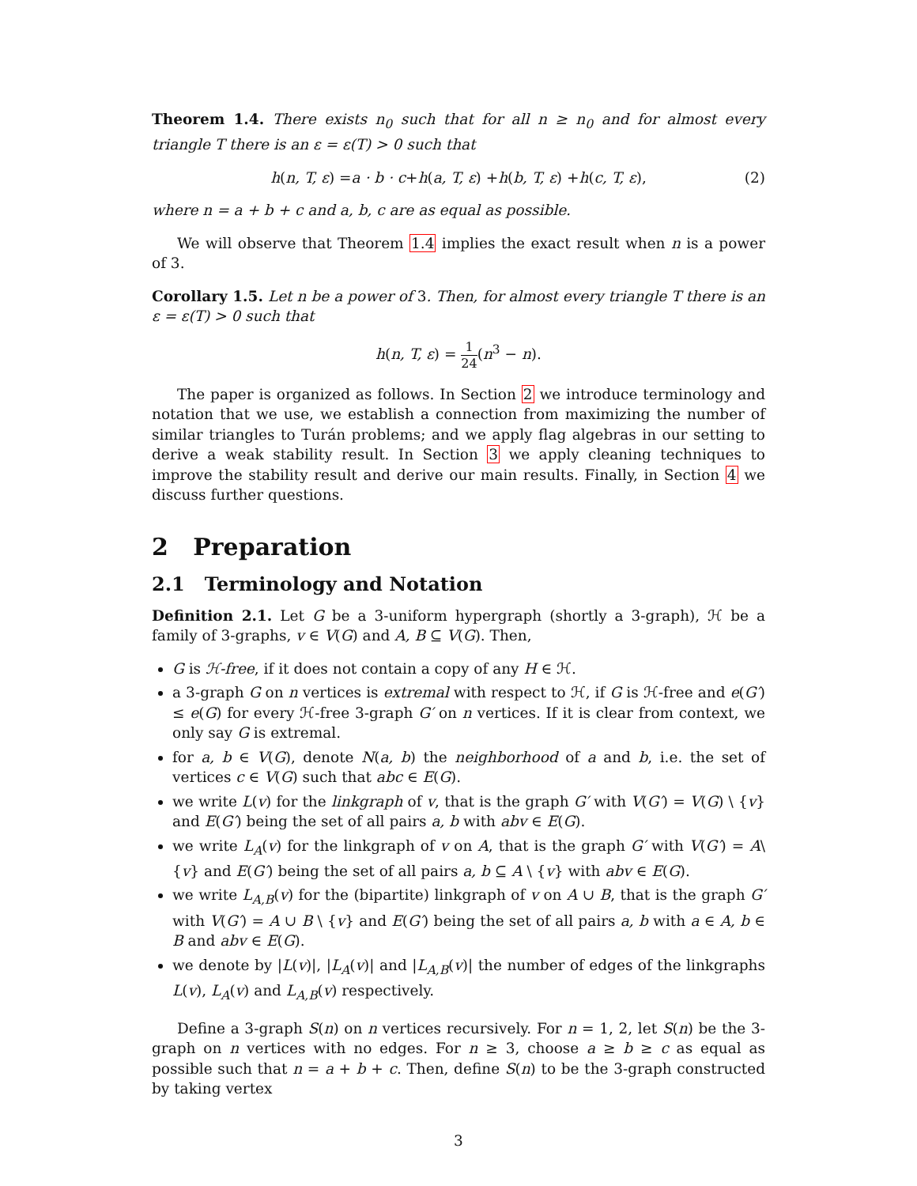Theorem 1.4. There exists n<sub>0</sub> such that for all n ≥ n<sub>0</sub> and for almost every triangle T there is an ε = ε(T) > 0 such that
h (n, T, ε) = a · b · c + h (a, T, ε) + h (b, T, ε) + h (c, T, ε), (2)
where n = a + b + c and a, b, c are as equal as possible.
We will observe that Theorem 1.4 implies the exact result when n is a power of 3.
Corollary 1.5. Let n be a power of 3. Then, for almost every triangle T there is an ε = ε(T) > 0 such that
h(n, T, ε) = 1 24(n<sup>3</sup> − n).
The paper is organized as follows. In Section 2 we introduce terminology and notation that we use, we establish a connection from maximizing the number of similar triangles to Turán problems; and we apply flag algebras in our setting to derive a weak stability result. In Section 3 we apply cleaning techniques to improve the stability result and derive our main results. Finally, in Section 4 we discuss further questions.
2 Preparation
2.1 Terminology and Notation
Definition 2.1. Let G be a 3-uniform hypergraph (shortly a 3-graph), ℋ be a family of 3-graphs, v ∈ V(G) and A, B ⊆ V(G). Then,
G is ℋ-free, if it does not contain a copy of any H ∈ ℋ.
a 3-graph G on n vertices is extremal with respect to ℋ, if G is ℋ-free and e(G′) ≤ e(G) for every ℋ-free 3-graph G′ on n vertices. If it is clear from context, we only say G is extremal.
for a, b ∈ V(G), denote N(a, b) the neighborhood of a and b, i.e. the set of vertices c ∈ V(G) such that abc ∈ E(G).
we write L(v) for the linkgraph of v, that is the graph G′ with V(G′) = V(G) \ {v} and E(G′) being the set of all pairs a, b with abv ∈ E(G).
we write L<sub>A</sub>(v) for the linkgraph of v on A, that is the graph G′ with V(G′) = A\{v} and E(G′) being the set of all pairs a, b ⊆ A \ {v} with abv ∈ E(G).
we write L<sub>A,B</sub>(v) for the (bipartite) linkgraph of v on A ∪ B, that is the graph G′ with V(G′) = A ∪ B \ {v} and E(G′) being the set of all pairs a, b with a ∈ A, b ∈ B and abv ∈ E(G).
we denote by |L(v)|, |L<sub>A</sub>(v)| and |L<sub>A,B</sub>(v)| the number of edges of the linkgraphs L(v), L<sub>A</sub>(v) and L<sub>A,B</sub>(v) respectively.
Define a 3-graph S(n) on n vertices recursively. For n = 1, 2, let S(n) be the 3-graph on n vertices with no edges. For n ≥ 3, choose a ≥ b ≥ c as equal as possible such that n = a + b + c. Then, define S(n) to be the 3-graph constructed by taking vertex
3